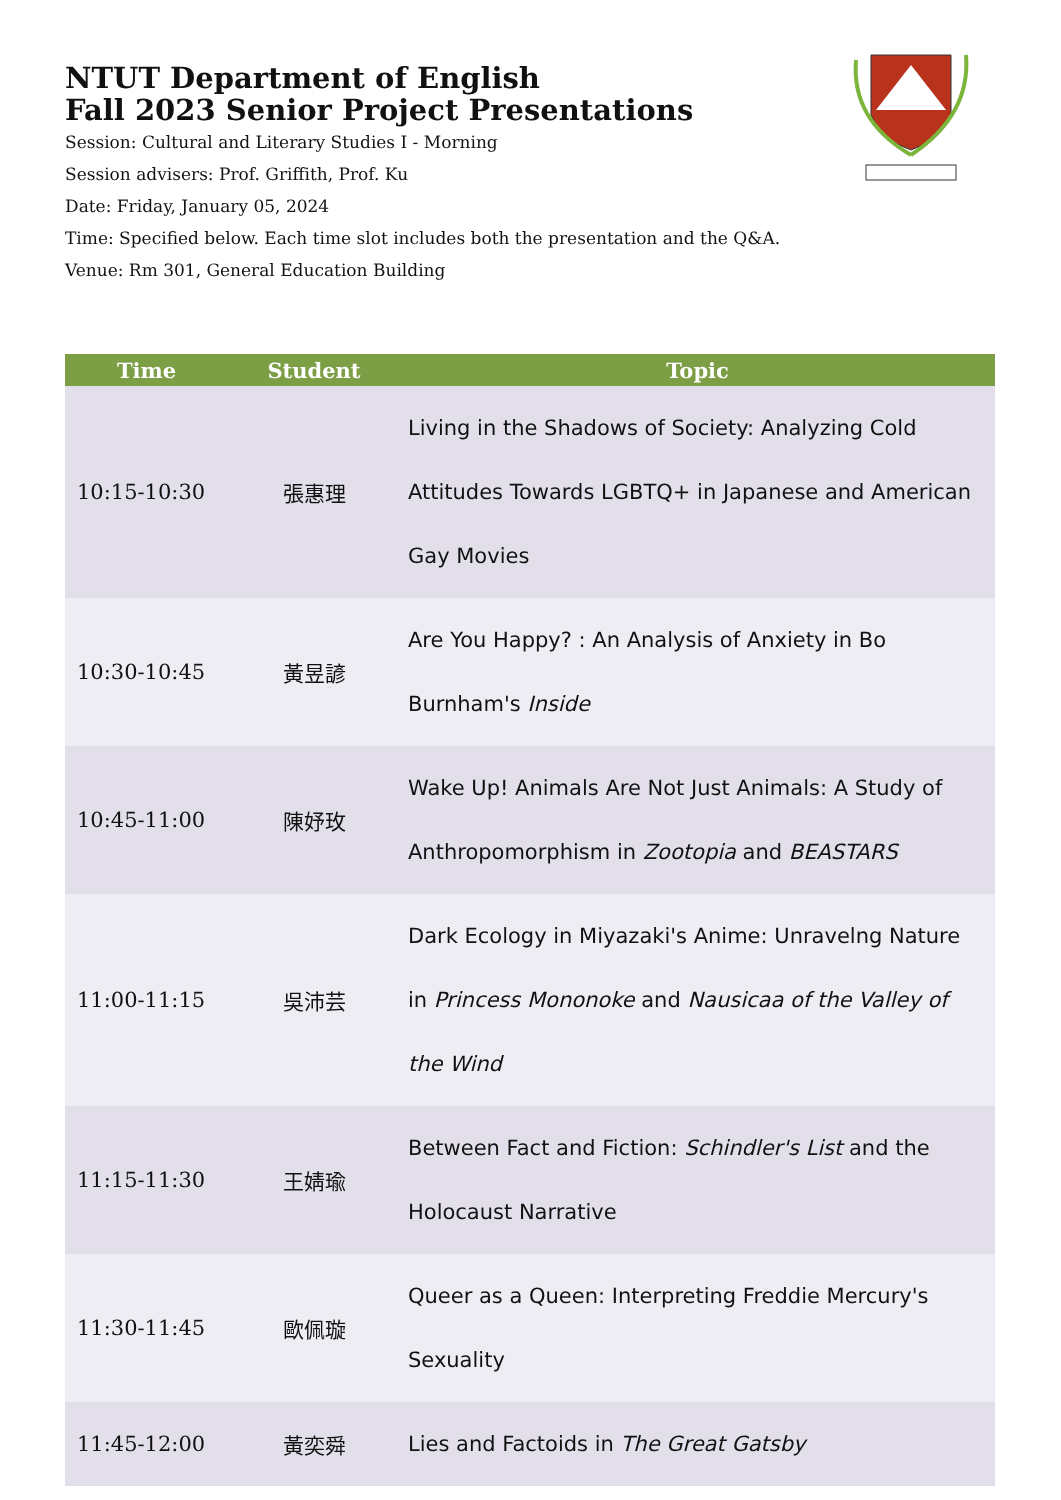NTUT Department of English
Fall 2023 Senior Project Presentations
Session: Cultural and Literary Studies I - Morning
Session advisers: Prof. Griffith, Prof. Ku
Date: Friday, January 05, 2024
Time: Specified below. Each time slot includes both the presentation and the Q&A.
Venue: Rm 301, General Education Building
| Time | Student | Topic |
| --- | --- | --- |
| 10:15-10:30 | 張惠理 | Living in the Shadows of Society: Analyzing Cold Attitudes Towards LGBTQ+ in Japanese and American Gay Movies |
| 10:30-10:45 | 黃昱諺 | Are You Happy? : An Analysis of Anxiety in Bo Burnham's Inside |
| 10:45-11:00 | 陳妤玫 | Wake Up! Animals Are Not Just Animals: A Study of Anthropomorphism in Zootopia and BEASTARS |
| 11:00-11:15 | 吳沛芸 | Dark Ecology in Miyazaki's Anime: Unravelng Nature in Princess Mononoke and Nausicaa of the Valley of the Wind |
| 11:15-11:30 | 王婧瑜 | Between Fact and Fiction: Schindler's List and the Holocaust Narrative |
| 11:30-11:45 | 歐佩璇 | Queer as a Queen: Interpreting Freddie Mercury's Sexuality |
| 11:45-12:00 | 黃奕舜 | Lies and Factoids in The Great Gatsby |